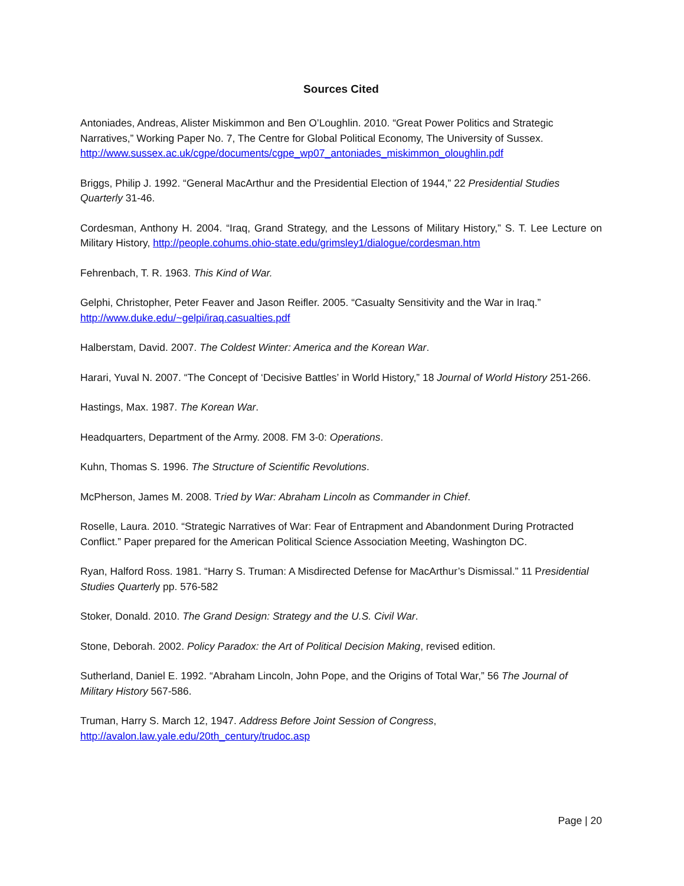Sources Cited
Antoniades, Andreas, Alister Miskimmon and Ben O’Loughlin. 2010. “Great Power Politics and Strategic Narratives,” Working Paper No. 7, The Centre for Global Political Economy, The University of Sussex. http://www.sussex.ac.uk/cgpe/documents/cgpe_wp07_antoniades_miskimmon_oloughlin.pdf
Briggs, Philip J. 1992. “General MacArthur and the Presidential Election of 1944,” 22 Presidential Studies Quarterly 31-46.
Cordesman, Anthony H. 2004. “Iraq, Grand Strategy, and the Lessons of Military History,” S. T. Lee Lecture on Military History, http://people.cohums.ohio-state.edu/grimsley1/dialogue/cordesman.htm
Fehrenbach, T. R. 1963. This Kind of War.
Gelphi, Christopher, Peter Feaver and Jason Reifler. 2005. “Casualty Sensitivity and the War in Iraq.” http://www.duke.edu/~gelpi/iraq.casualties.pdf
Halberstam, David. 2007. The Coldest Winter: America and the Korean War.
Harari, Yuval N. 2007. “The Concept of ‘Decisive Battles’ in World History,” 18 Journal of World History 251-266.
Hastings, Max. 1987. The Korean War.
Headquarters, Department of the Army. 2008. FM 3-0: Operations.
Kuhn, Thomas S. 1996. The Structure of Scientific Revolutions.
McPherson, James M. 2008. Tried by War: Abraham Lincoln as Commander in Chief.
Roselle, Laura. 2010. “Strategic Narratives of War: Fear of Entrapment and Abandonment During Protracted Conflict.” Paper prepared for the American Political Science Association Meeting, Washington DC.
Ryan, Halford Ross. 1981. “Harry S. Truman: A Misdirected Defense for MacArthur’s Dismissal.” 11 Presidential Studies Quarterly pp. 576-582
Stoker, Donald. 2010. The Grand Design: Strategy and the U.S. Civil War.
Stone, Deborah. 2002. Policy Paradox: the Art of Political Decision Making, revised edition.
Sutherland, Daniel E. 1992. “Abraham Lincoln, John Pope, and the Origins of Total War,” 56 The Journal of Military History 567-586.
Truman, Harry S. March 12, 1947. Address Before Joint Session of Congress, http://avalon.law.yale.edu/20th_century/trudoc.asp
Page | 20